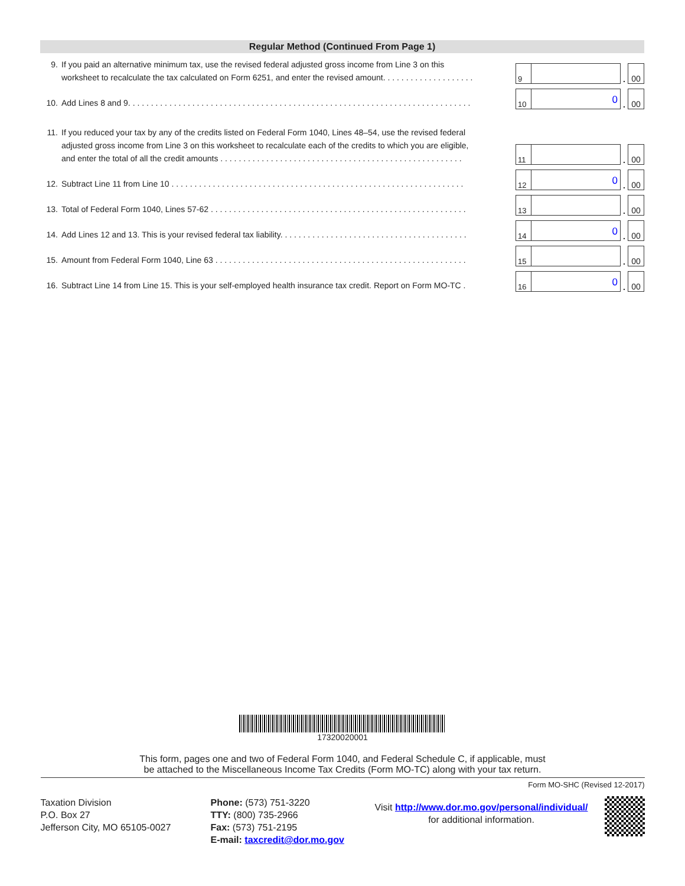Regular Method (Continued From Page 1)
9. If you paid an alternative minimum tax, use the revised federal adjusted gross income from Line 3 on this
worksheet to recalculate the tax calculated on Form 6251, and enter the revised amount. . . . . . . . . . . . . . . . . . . .
9
.
00
10. Add Lines 8 and 9. . . . . . . . . . . . . . . . . . . . . . . . . . . . . . . . . . . . . . . . . . . . . . . . . . . . . . . . . . . . . . . . . . . . . . . . . . .
10
0
.
00
11. If you reduced your tax by any of the credits listed on Federal Form 1040, Lines 48–54, use the revised federal
adjusted gross income from Line 3 on this worksheet to recalculate each of the credits to which you are eligible,
and enter the total of all the credit amounts . . . . . . . . . . . . . . . . . . . . . . . . . . . . . . . . . . . . . . . . . . . . . . . . . . . . .
11
.
00
12. Subtract Line 11 from Line 10 . . . . . . . . . . . . . . . . . . . . . . . . . . . . . . . . . . . . . . . . . . . . . . . . . . . . . . . . . . . . . . . .
12
0
.
00
13. Total of Federal Form 1040, Lines 57-62 . . . . . . . . . . . . . . . . . . . . . . . . . . . . . . . . . . . . . . . . . . . . . . . . . . . . . . . .
13
.
00
14. Add Lines 12 and 13. This is your revised federal tax liability. . . . . . . . . . . . . . . . . . . . . . . . . . . . . . . . . . . . . . . . .
14
0
.
00
15. Amount from Federal Form 1040, Line 63 . . . . . . . . . . . . . . . . . . . . . . . . . . . . . . . . . . . . . . . . . . . . . . . . . . . . . . .
15
.
00
16. Subtract Line 14 from Line 15. This is your self-employed health insurance tax credit. Report on Form MO-TC .
16
0
.
00
17320020001
This form, pages one and two of Federal Form 1040, and Federal Schedule C, if applicable, must
be attached to the Miscellaneous Income Tax Credits (Form MO-TC) along with your tax return.
Form MO-SHC (Revised 12-2017)
Taxation Division
P.O. Box 27
Jefferson City, MO 65105-0027
Phone: (573) 751-3220
TTY: (800) 735-2966
Fax: (573) 751-2195
E-mail: taxcredit@dor.mo.gov
Visit http://www.dor.mo.gov/personal/individual/
for additional information.